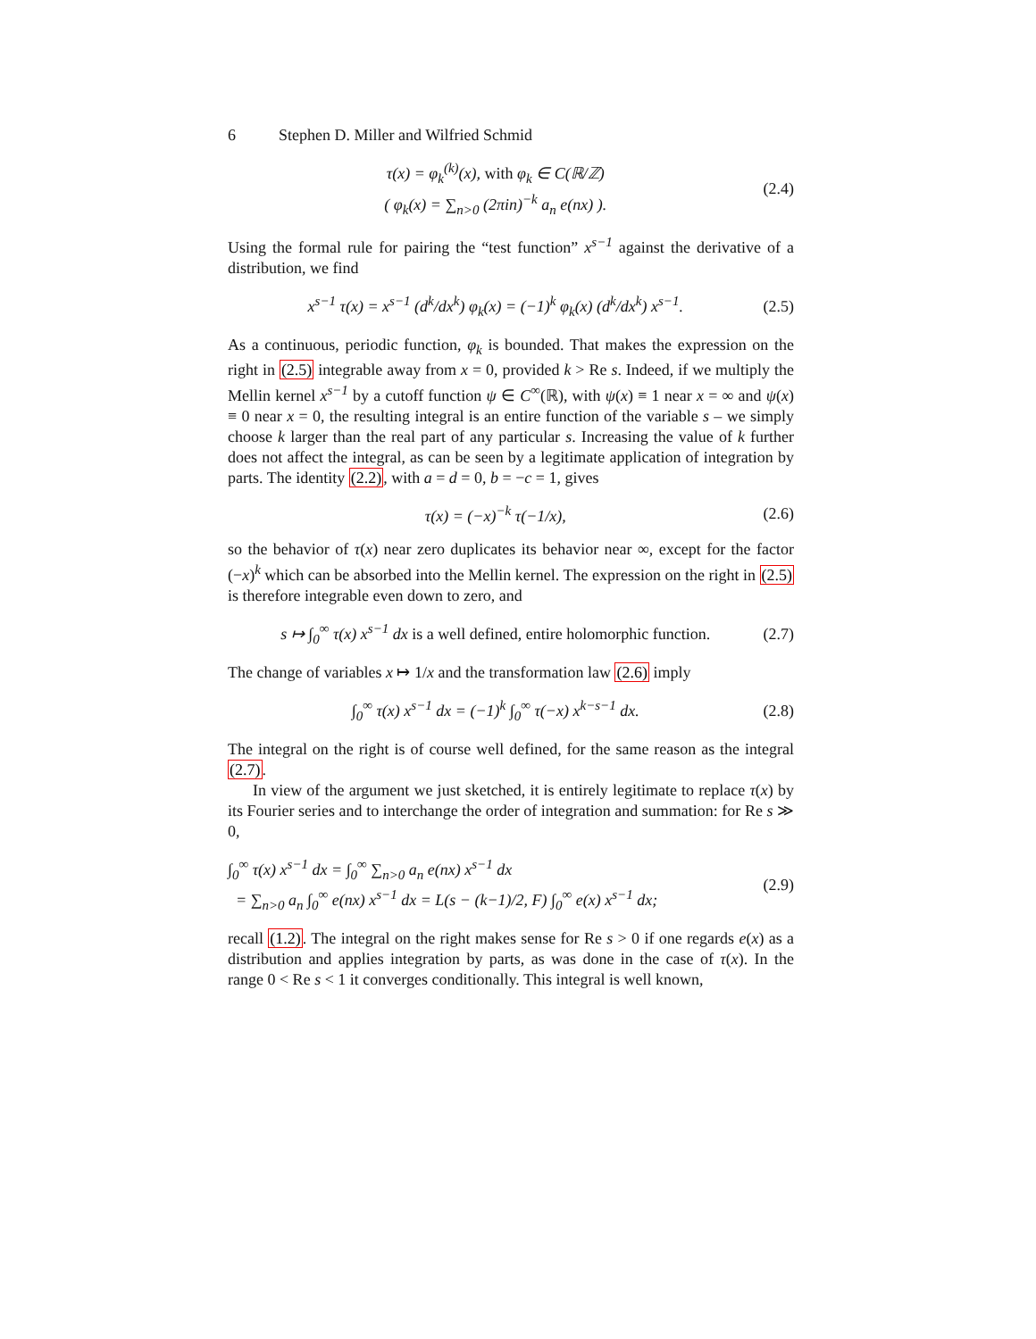6 Stephen D. Miller and Wilfried Schmid
τ(x) = φ<sub>k</sub><sup>(k)</sup>(x), with φ<sub>k</sub> ∈ C(ℝ/ℤ)
( φ<sub>k</sub>(x) = ∑<sub>n>0</sub> (2πin)<sup>−k</sup> a<sub>n</sub> e(nx) ).
(2.4)
Using the formal rule for pairing the “test function” x<sup>s−1</sup> against the derivative of a distribution, we find
x<sup>s−1</sup> τ(x) = x<sup>s−1</sup> (d<sup>k</sup>/dx<sup>k</sup>) φ<sub>k</sub>(x) = (−1)<sup>k</sup> φ<sub>k</sub>(x) (d<sup>k</sup>/dx<sup>k</sup>) x<sup>s−1</sup>.
(2.5)
As a continuous, periodic function, φ<sub>k</sub> is bounded. That makes the expression on the right in (2.5) integrable away from x = 0, provided k > Re s. Indeed, if we multiply the Mellin kernel x<sup>s−1</sup> by a cutoff function ψ ∈ C<sup>∞</sup>(ℝ), with ψ(x) ≡ 1 near x = ∞ and ψ(x) ≡ 0 near x = 0, the resulting integral is an entire function of the variable s – we simply choose k larger than the real part of any particular s. Increasing the value of k further does not affect the integral, as can be seen by a legitimate application of integration by parts. The identity (2.2), with a = d = 0, b = −c = 1, gives
τ(x) = (−x)<sup>−k</sup> τ(−1/x), (2.6)
so the behavior of τ(x) near zero duplicates its behavior near ∞, except for the factor (−x)<sup>k</sup> which can be absorbed into the Mellin kernel. The expression on the right in (2.5) is therefore integrable even down to zero, and
s ↦ ∫<sub>0</sub><sup>∞</sup> τ(x) x<sup>s−1</sup> dx is a well defined, entire holomorphic function.
(2.7)
The change of variables x ↦ 1/x and the transformation law (2.6) imply
∫<sub>0</sub><sup>∞</sup> τ(x) x<sup>s−1</sup> dx = (−1)<sup>k</sup> ∫<sub>0</sub><sup>∞</sup> τ(−x) x<sup>k−s−1</sup> dx.
(2.8)
The integral on the right is of course well defined, for the same reason as the integral (2.7).
In view of the argument we just sketched, it is entirely legitimate to replace τ(x) by its Fourier series and to interchange the order of integration and summation: for Re s ≫ 0,
∫<sub>0</sub><sup>∞</sup> τ(x) x<sup>s−1</sup> dx = ∫<sub>0</sub><sup>∞</sup> ∑<sub>n>0</sub> a<sub>n</sub> e(nx) x<sup>s−1</sup> dx
= ∑<sub>n>0</sub> a<sub>n</sub> ∫<sub>0</sub><sup>∞</sup> e(nx) x<sup>s−1</sup> dx = L(s − (k−1)/2, F) ∫<sub>0</sub><sup>∞</sup> e(x) x<sup>s−1</sup> dx;
(2.9)
recall (1.2). The integral on the right makes sense for Re s > 0 if one regards e(x) as a distribution and applies integration by parts, as was done in the case of τ(x). In the range 0 < Re s < 1 it converges conditionally. This integral is well known,